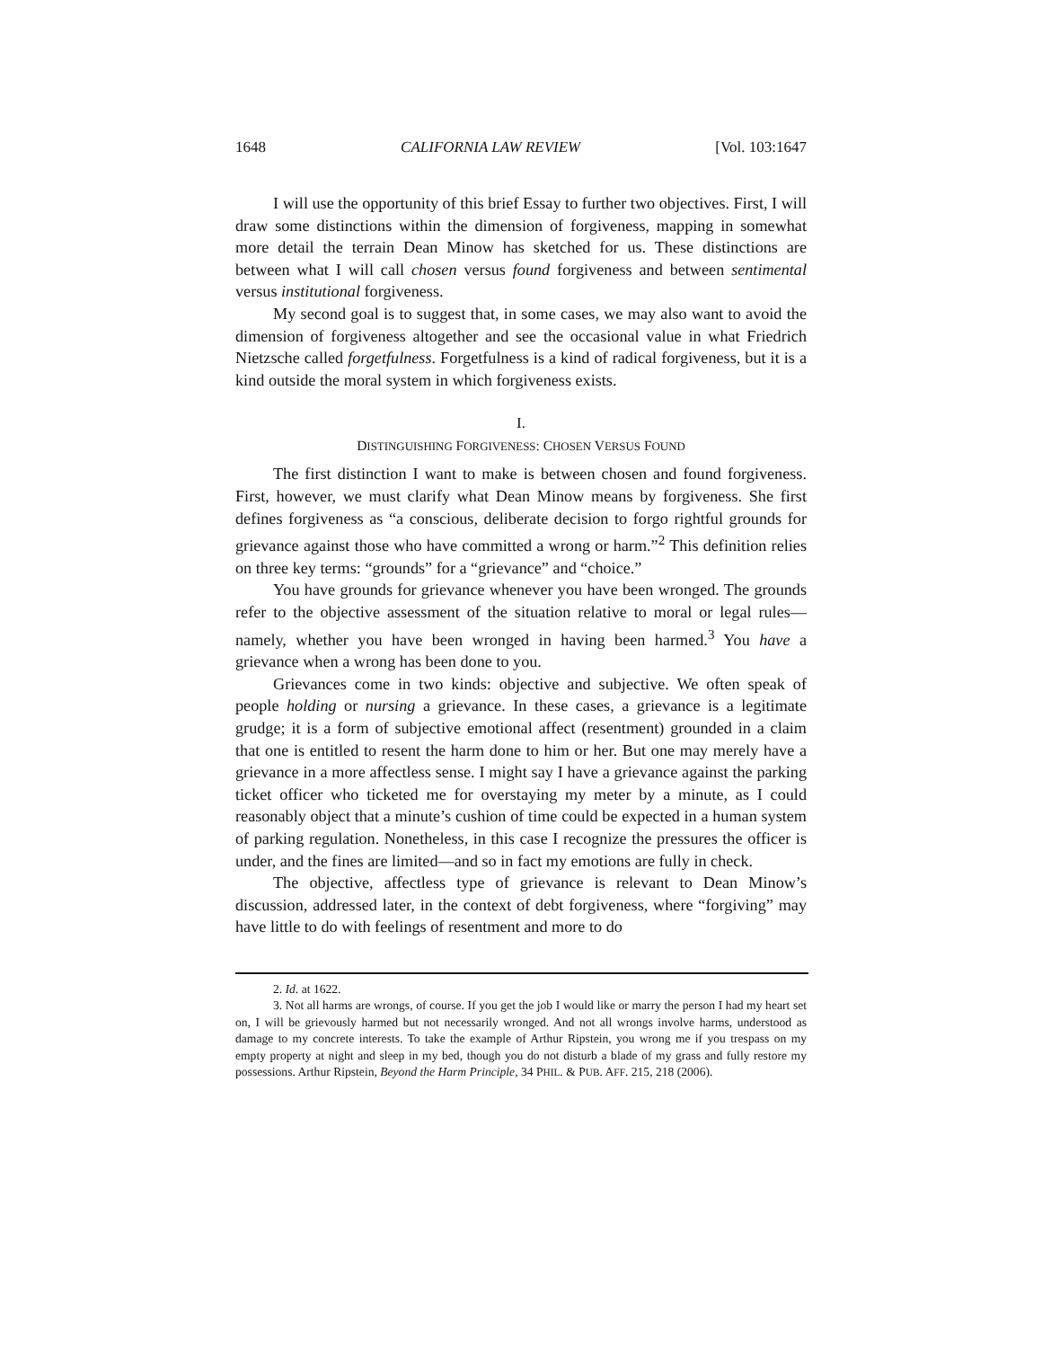1648 CALIFORNIA LAW REVIEW [Vol. 103:1647
I will use the opportunity of this brief Essay to further two objectives. First, I will draw some distinctions within the dimension of forgiveness, mapping in somewhat more detail the terrain Dean Minow has sketched for us. These distinctions are between what I will call chosen versus found forgiveness and between sentimental versus institutional forgiveness.
My second goal is to suggest that, in some cases, we may also want to avoid the dimension of forgiveness altogether and see the occasional value in what Friedrich Nietzsche called forgetfulness. Forgetfulness is a kind of radical forgiveness, but it is a kind outside the moral system in which forgiveness exists.
I.
DISTINGUISHING FORGIVENESS: CHOSEN VERSUS FOUND
The first distinction I want to make is between chosen and found forgiveness. First, however, we must clarify what Dean Minow means by forgiveness. She first defines forgiveness as “a conscious, deliberate decision to forgo rightful grounds for grievance against those who have committed a wrong or harm.”<sup>2</sup> This definition relies on three key terms: “grounds” for a “grievance” and “choice.”
You have grounds for grievance whenever you have been wronged. The grounds refer to the objective assessment of the situation relative to moral or legal rules—namely, whether you have been wronged in having been harmed.<sup>3</sup> You have a grievance when a wrong has been done to you.
Grievances come in two kinds: objective and subjective. We often speak of people holding or nursing a grievance. In these cases, a grievance is a legitimate grudge; it is a form of subjective emotional affect (resentment) grounded in a claim that one is entitled to resent the harm done to him or her. But one may merely have a grievance in a more affectless sense. I might say I have a grievance against the parking ticket officer who ticketed me for overstaying my meter by a minute, as I could reasonably object that a minute’s cushion of time could be expected in a human system of parking regulation. Nonetheless, in this case I recognize the pressures the officer is under, and the fines are limited—and so in fact my emotions are fully in check.
The objective, affectless type of grievance is relevant to Dean Minow’s discussion, addressed later, in the context of debt forgiveness, where “forgiving” may have little to do with feelings of resentment and more to do
2. Id. at 1622.
3. Not all harms are wrongs, of course. If you get the job I would like or marry the person I had my heart set on, I will be grievously harmed but not necessarily wronged. And not all wrongs involve harms, understood as damage to my concrete interests. To take the example of Arthur Ripstein, you wrong me if you trespass on my empty property at night and sleep in my bed, though you do not disturb a blade of my grass and fully restore my possessions. Arthur Ripstein, Beyond the Harm Principle, 34 PHIL. & PUB. AFF. 215, 218 (2006).